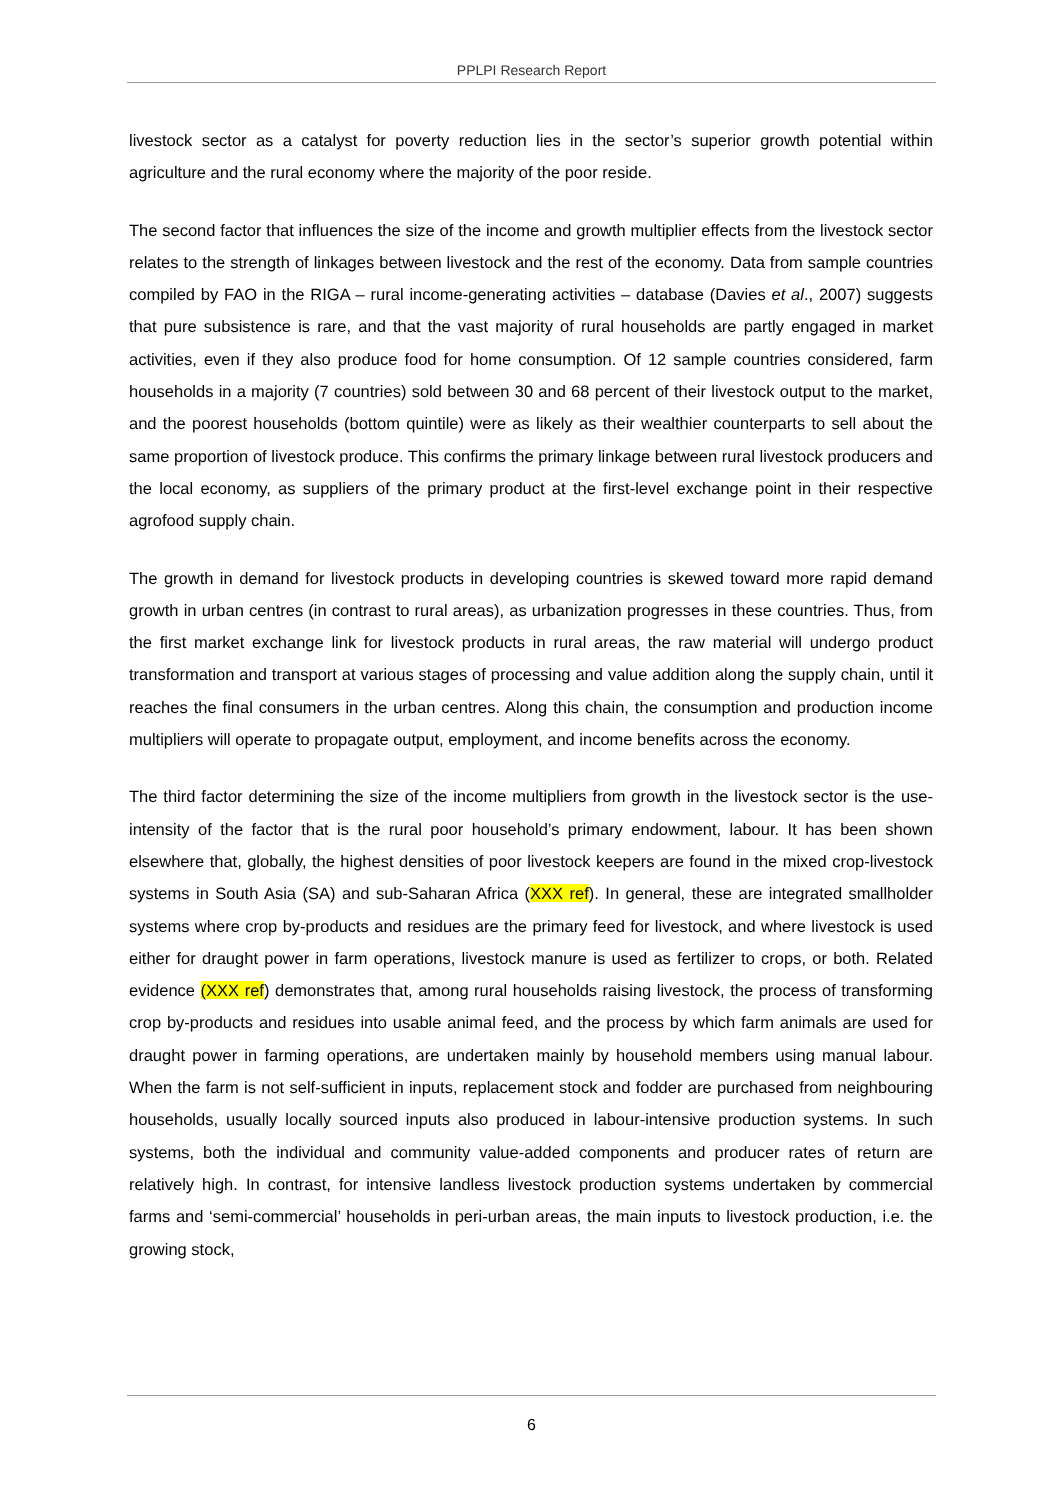PPLPI Research Report
livestock sector as a catalyst for poverty reduction lies in the sector’s superior growth potential within agriculture and the rural economy where the majority of the poor reside.
The second factor that influences the size of the income and growth multiplier effects from the livestock sector relates to the strength of linkages between livestock and the rest of the economy. Data from sample countries compiled by FAO in the RIGA – rural income-generating activities – database (Davies et al., 2007) suggests that pure subsistence is rare, and that the vast majority of rural households are partly engaged in market activities, even if they also produce food for home consumption. Of 12 sample countries considered, farm households in a majority (7 countries) sold between 30 and 68 percent of their livestock output to the market, and the poorest households (bottom quintile) were as likely as their wealthier counterparts to sell about the same proportion of livestock produce. This confirms the primary linkage between rural livestock producers and the local economy, as suppliers of the primary product at the first-level exchange point in their respective agrofood supply chain.
The growth in demand for livestock products in developing countries is skewed toward more rapid demand growth in urban centres (in contrast to rural areas), as urbanization progresses in these countries. Thus, from the first market exchange link for livestock products in rural areas, the raw material will undergo product transformation and transport at various stages of processing and value addition along the supply chain, until it reaches the final consumers in the urban centres. Along this chain, the consumption and production income multipliers will operate to propagate output, employment, and income benefits across the economy.
The third factor determining the size of the income multipliers from growth in the livestock sector is the use-intensity of the factor that is the rural poor household’s primary endowment, labour. It has been shown elsewhere that, globally, the highest densities of poor livestock keepers are found in the mixed crop-livestock systems in South Asia (SA) and sub-Saharan Africa (XXX ref). In general, these are integrated smallholder systems where crop by-products and residues are the primary feed for livestock, and where livestock is used either for draught power in farm operations, livestock manure is used as fertilizer to crops, or both. Related evidence (XXX ref) demonstrates that, among rural households raising livestock, the process of transforming crop by-products and residues into usable animal feed, and the process by which farm animals are used for draught power in farming operations, are undertaken mainly by household members using manual labour. When the farm is not self-sufficient in inputs, replacement stock and fodder are purchased from neighbouring households, usually locally sourced inputs also produced in labour-intensive production systems. In such systems, both the individual and community value-added components and producer rates of return are relatively high. In contrast, for intensive landless livestock production systems undertaken by commercial farms and ‘semi-commercial’ households in peri-urban areas, the main inputs to livestock production, i.e. the growing stock,
6